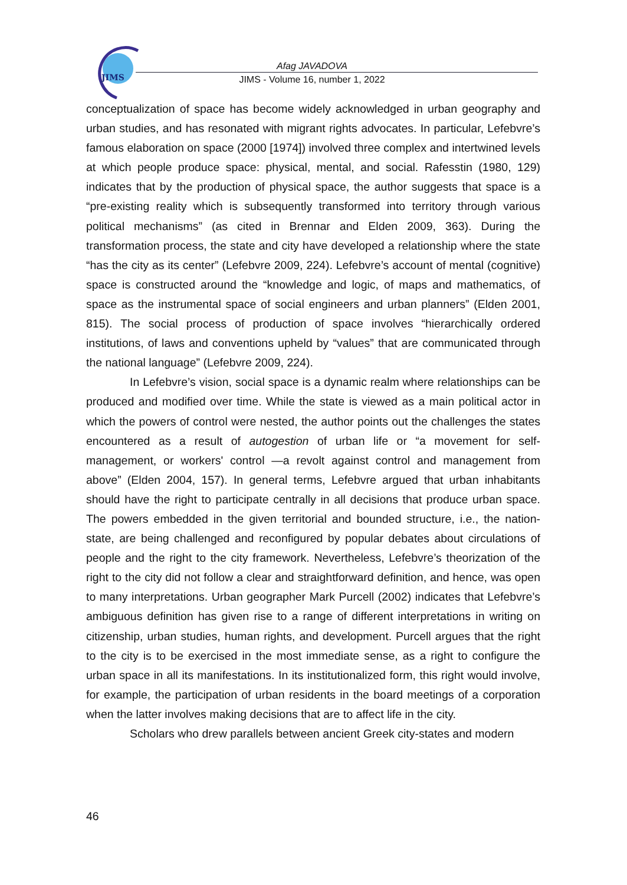JIMS
Afag JAVADOVA
JIMS - Volume 16, number 1, 2022
conceptualization of space has become widely acknowledged in urban geography and urban studies, and has resonated with migrant rights advocates. In particular, Lefebvre’s famous elaboration on space (2000 [1974]) involved three complex and intertwined levels at which people produce space: physical, mental, and social. Rafesstin (1980, 129) indicates that by the production of physical space, the author suggests that space is a “pre-existing reality which is subsequently transformed into territory through various political mechanisms” (as cited in Brennar and Elden 2009, 363). During the transformation process, the state and city have developed a relationship where the state “has the city as its center” (Lefebvre 2009, 224). Lefebvre’s account of mental (cognitive) space is constructed around the “knowledge and logic, of maps and mathematics, of space as the instrumental space of social engineers and urban planners” (Elden 2001, 815). The social process of production of space involves “hierarchically ordered institutions, of laws and conventions upheld by “values” that are communicated through the national language” (Lefebvre 2009, 224).
In Lefebvre’s vision, social space is a dynamic realm where relationships can be produced and modified over time. While the state is viewed as a main political actor in which the powers of control were nested, the author points out the challenges the states encountered as a result of autogestion of urban life or “a movement for self-management, or workers' control —a revolt against control and management from above” (Elden 2004, 157). In general terms, Lefebvre argued that urban inhabitants should have the right to participate centrally in all decisions that produce urban space. The powers embedded in the given territorial and bounded structure, i.e., the nation-state, are being challenged and reconfigured by popular debates about circulations of people and the right to the city framework. Nevertheless, Lefebvre’s theorization of the right to the city did not follow a clear and straightforward definition, and hence, was open to many interpretations. Urban geographer Mark Purcell (2002) indicates that Lefebvre’s ambiguous definition has given rise to a range of different interpretations in writing on citizenship, urban studies, human rights, and development. Purcell argues that the right to the city is to be exercised in the most immediate sense, as a right to configure the urban space in all its manifestations. In its institutionalized form, this right would involve, for example, the participation of urban residents in the board meetings of a corporation when the latter involves making decisions that are to affect life in the city.
Scholars who drew parallels between ancient Greek city-states and modern
46